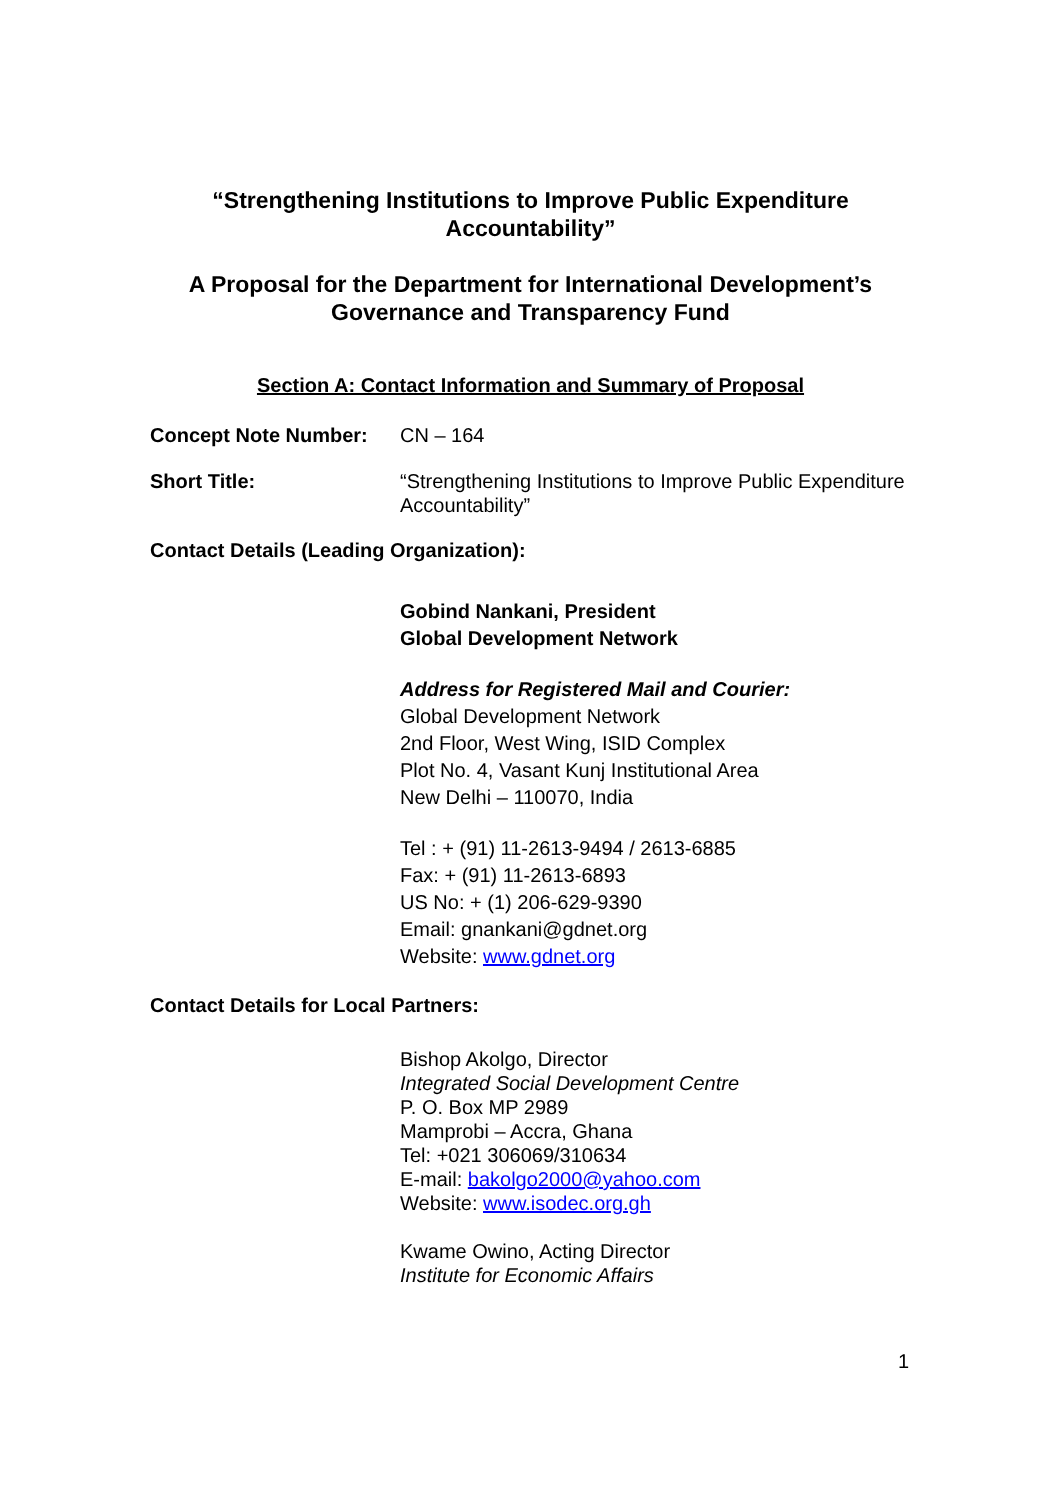“Strengthening Institutions to Improve Public Expenditure Accountability”
A Proposal for the Department for International Development’s Governance and Transparency Fund
Section A: Contact Information and Summary of Proposal
Concept Note Number: CN – 164
Short Title: “Strengthening Institutions to Improve Public Expenditure Accountability”
Contact Details (Leading Organization):
Gobind Nankani, President
Global Development Network
Address for Registered Mail and Courier:
Global Development Network
2nd Floor, West Wing, ISID Complex
Plot No. 4, Vasant Kunj Institutional Area
New Delhi – 110070, India
Tel : + (91) 11-2613-9494 / 2613-6885
Fax: + (91) 11-2613-6893
US No: + (1) 206-629-9390
Email: gnankani@gdnet.org
Website: www.gdnet.org
Contact Details for Local Partners:
Bishop Akolgo, Director
Integrated Social Development Centre
P. O. Box MP 2989
Mamprobi – Accra, Ghana
Tel: +021 306069/310634
E-mail: bakolgo2000@yahoo.com
Website: www.isodec.org.gh
Kwame Owino, Acting Director
Institute for Economic Affairs
1